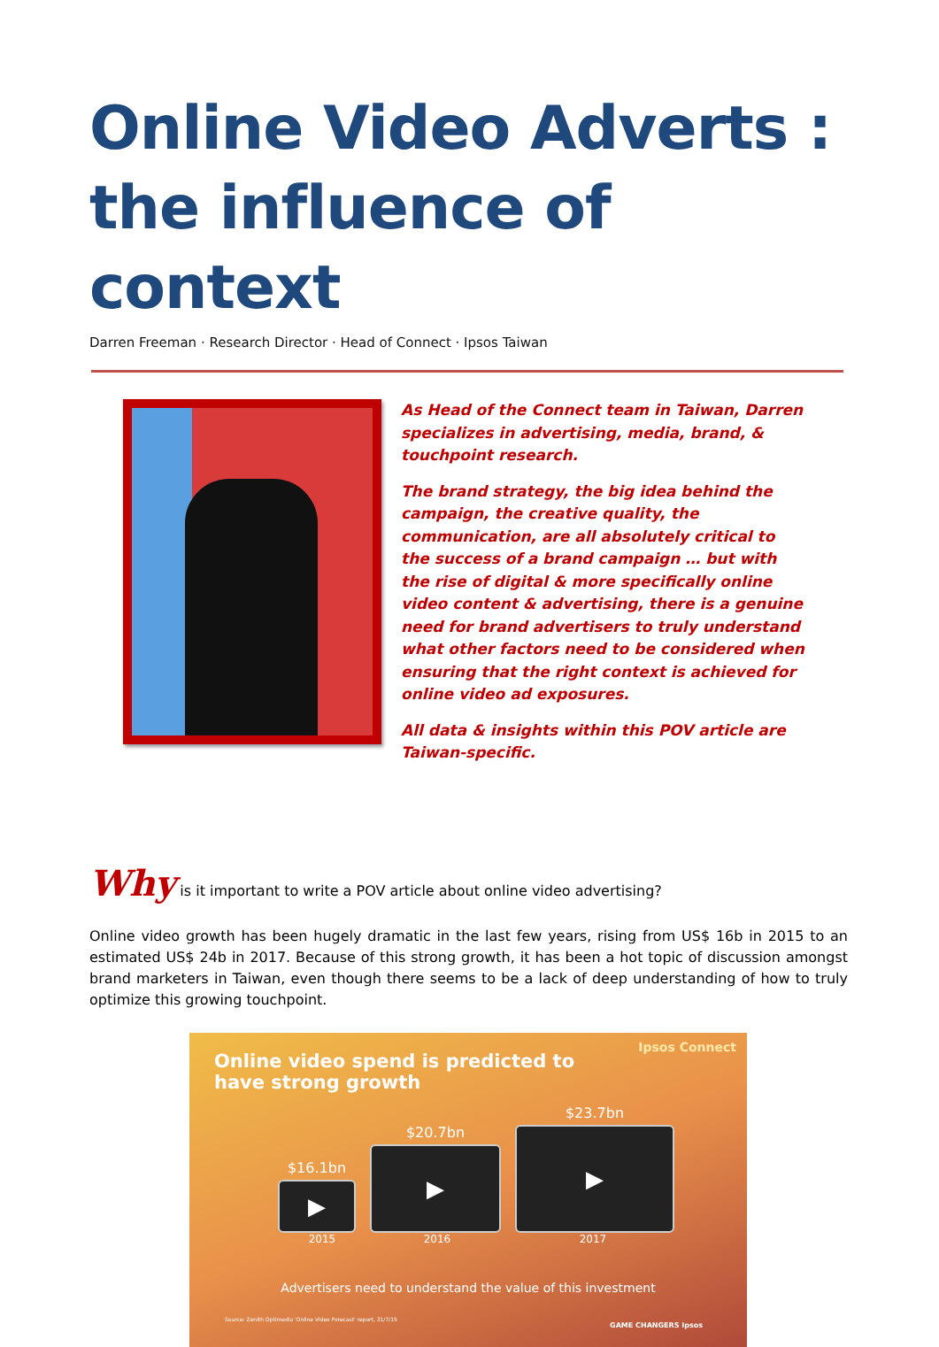Online Video Adverts :
the influence of context
Darren Freeman · Research Director · Head of Connect · Ipsos Taiwan
As Head of the Connect team in Taiwan, Darren specializes in advertising, media, brand, & touchpoint research.
The brand strategy, the big idea behind the campaign, the creative quality, the communication, are all absolutely critical to the success of a brand campaign … but with the rise of digital & more specifically online video content & advertising, there is a genuine need for brand advertisers to truly understand what other factors need to be considered when ensuring that the right context is achieved for online video ad exposures.
All data & insights within this POV article are Taiwan-specific.
Why is it important to write a POV article about online video advertising?
Online video growth has been hugely dramatic in the last few years, rising from US$ 16b in 2015 to an estimated US$ 24b in 2017. Because of this strong growth, it has been a hot topic of discussion amongst brand marketers in Taiwan, even though there seems to be a lack of deep understanding of how to truly optimize this growing touchpoint.
Ipsos Connect
Online video spend is predicted to have strong growth
$16.1bn
▶
$20.7bn
▶
$23.7bn
▶
2015 2016 2017
Advertisers need to understand the value of this investment
Source: Zenith Optimedia 'Online Video Forecast' report, 31/7/15
GAME CHANGERS Ipsos